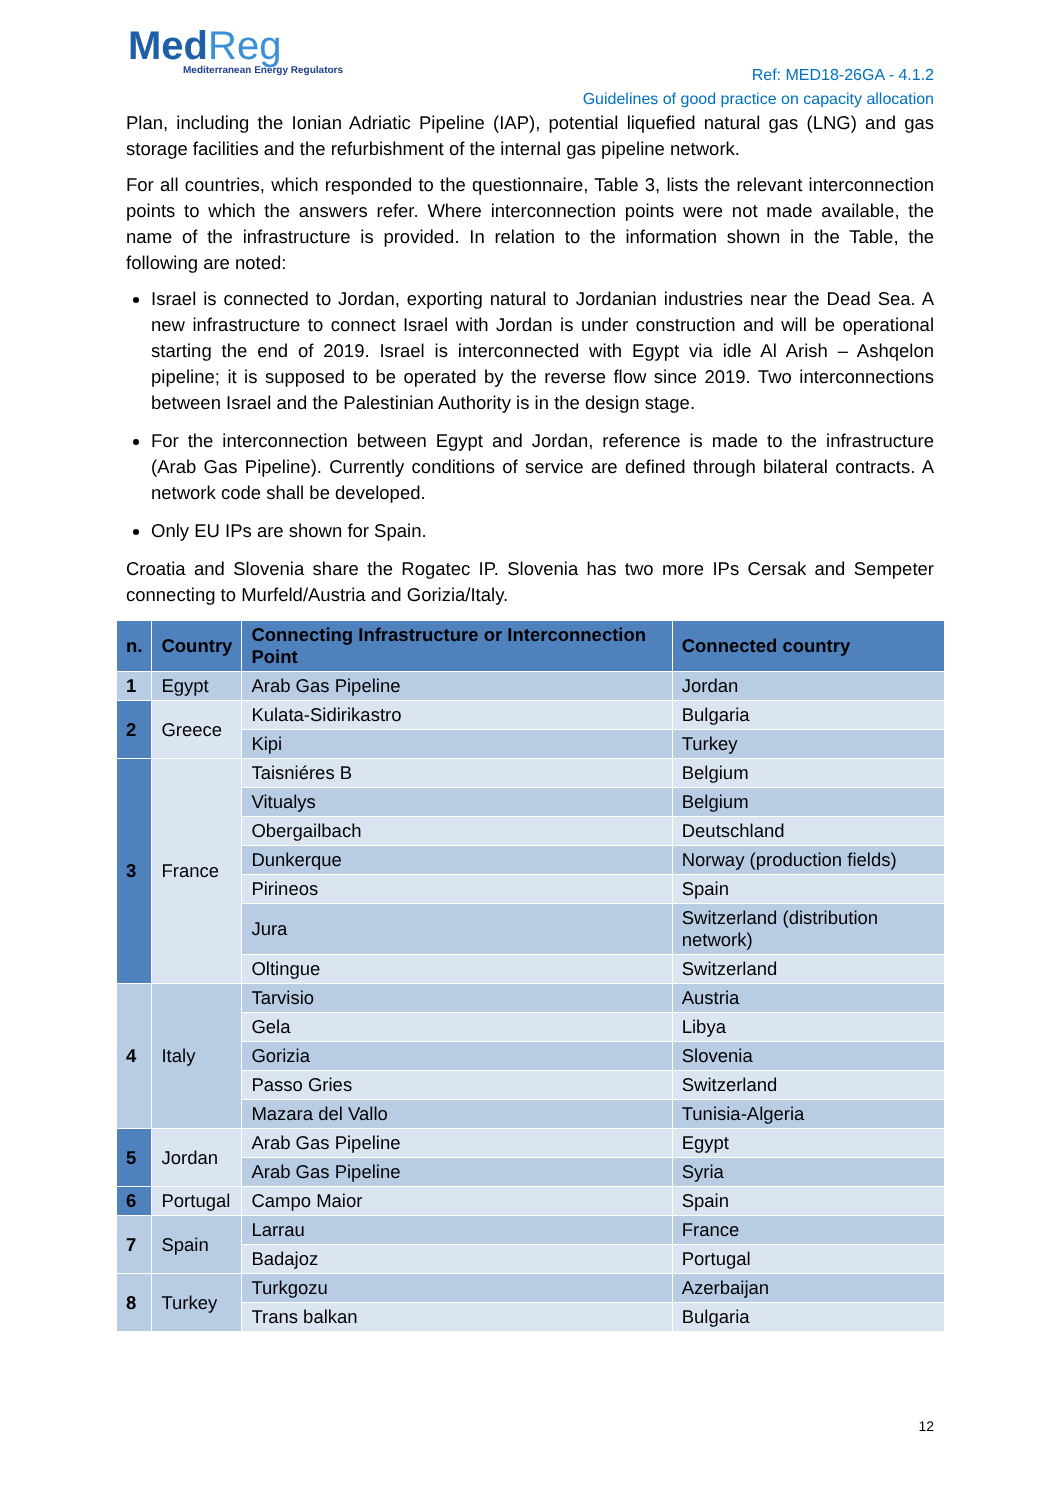MedReg
Mediterranean Energy Regulators
Ref: MED18-26GA - 4.1.2
Guidelines of good practice on capacity allocation
Plan, including the Ionian Adriatic Pipeline (IAP), potential liquefied natural gas (LNG) and gas storage facilities and the refurbishment of the internal gas pipeline network.
For all countries, which responded to the questionnaire, Table 3, lists the relevant interconnection points to which the answers refer. Where interconnection points were not made available, the name of the infrastructure is provided. In relation to the information shown in the Table, the following are noted:
Israel is connected to Jordan, exporting natural to Jordanian industries near the Dead Sea. A new infrastructure to connect Israel with Jordan is under construction and will be operational starting the end of 2019. Israel is interconnected with Egypt via idle Al Arish – Ashqelon pipeline; it is supposed to be operated by the reverse flow since 2019. Two interconnections between Israel and the Palestinian Authority is in the design stage.
For the interconnection between Egypt and Jordan, reference is made to the infrastructure (Arab Gas Pipeline). Currently conditions of service are defined through bilateral contracts. A network code shall be developed.
Only EU IPs are shown for Spain.
Croatia and Slovenia share the Rogatec IP. Slovenia has two more IPs Cersak and Sempeter connecting to Murfeld/Austria and Gorizia/Italy.
| n. | Country | Connecting Infrastructure or Interconnection Point | Connected country |
| --- | --- | --- | --- |
| 1 | Egypt | Arab Gas Pipeline | Jordan |
| 2 | Greece | Kulata-Sidirikastro | Bulgaria |
| | | Kipi | Turkey |
| 3 | France | Taisniéres B | Belgium |
| | | Vitualys | Belgium |
| | | Obergailbach | Deutschland |
| | | Dunkerque | Norway (production fields) |
| | | Pirineos | Spain |
| | | Jura | Switzerland (distribution network) |
| | | Oltingue | Switzerland |
| 4 | Italy | Tarvisio | Austria |
| | | Gela | Libya |
| | | Gorizia | Slovenia |
| | | Passo Gries | Switzerland |
| | | Mazara del Vallo | Tunisia-Algeria |
| 5 | Jordan | Arab Gas Pipeline | Egypt |
| | | Arab Gas Pipeline | Syria |
| 6 | Portugal | Campo Maior | Spain |
| 7 | Spain | Larrau | France |
| | | Badajoz | Portugal |
| 8 | Turkey | Turkgozu | Azerbaijan |
| | | Trans balkan | Bulgaria |
12